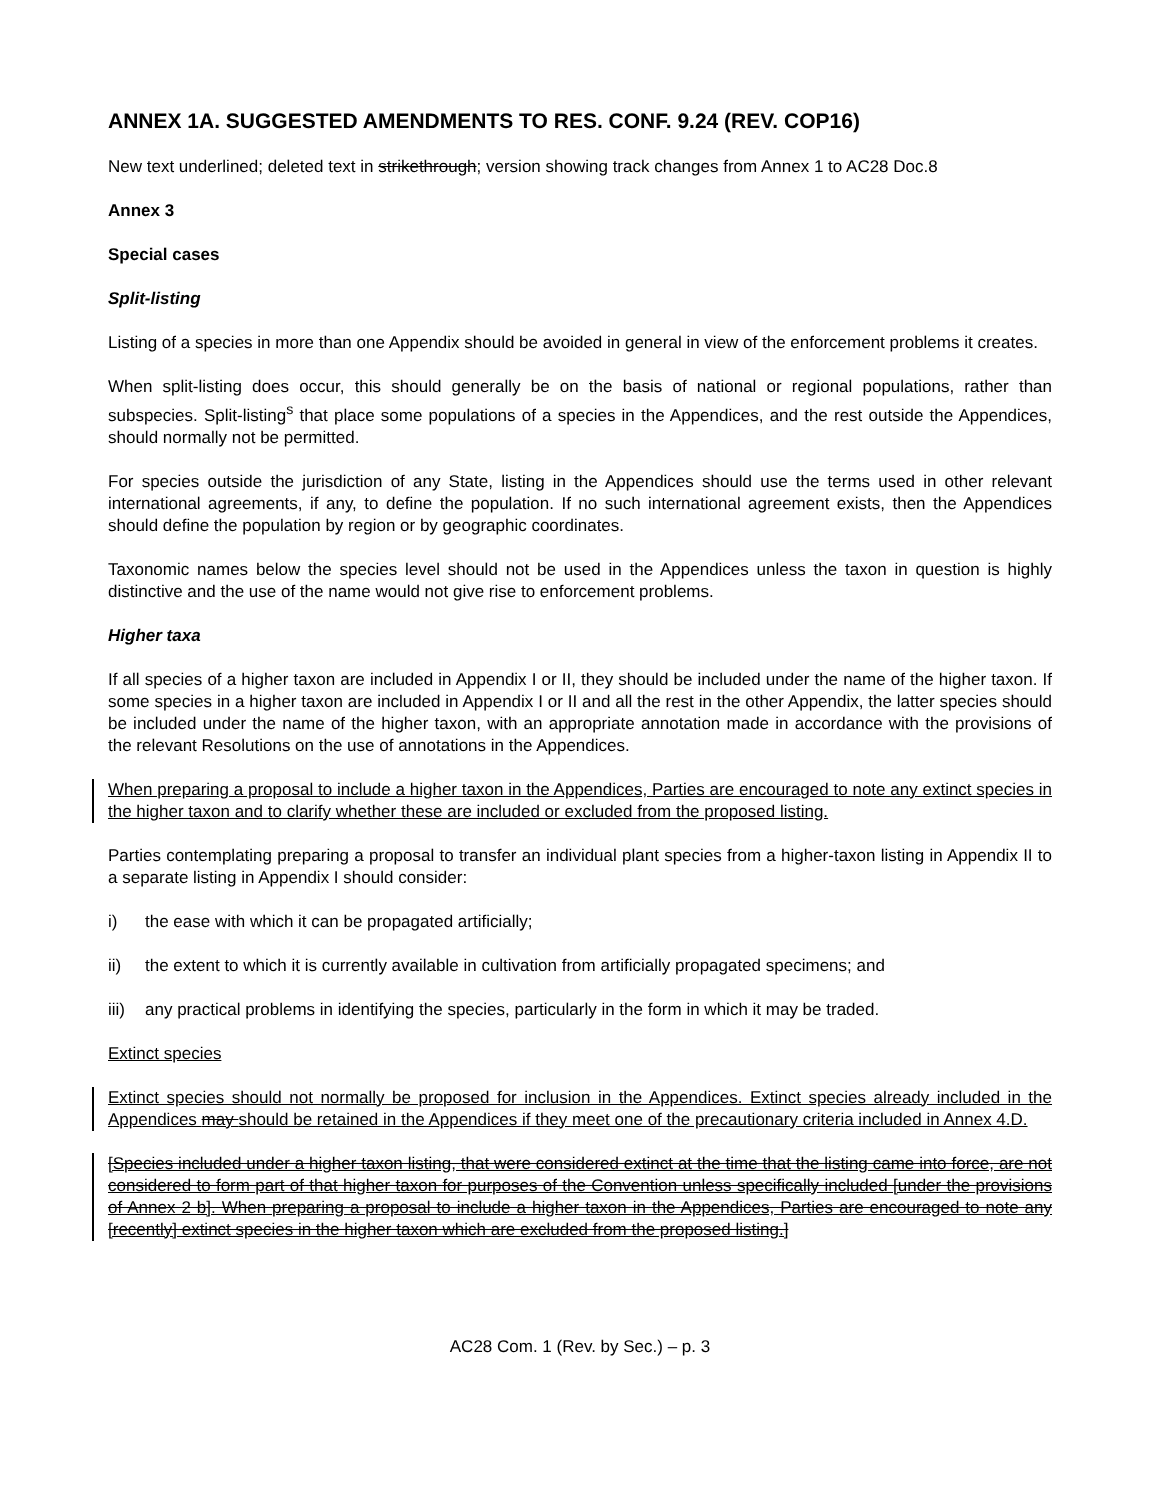ANNEX 1A. SUGGESTED AMENDMENTS TO RES. CONF. 9.24 (REV. COP16)
New text underlined; deleted text in strikethrough; version showing track changes from Annex 1 to AC28 Doc.8
Annex 3
Special cases
Split-listing
Listing of a species in more than one Appendix should be avoided in general in view of the enforcement problems it creates.
When split-listing does occur, this should generally be on the basis of national or regional populations, rather than subspecies. Split-listing<sup>s</sup> that place some populations of a species in the Appendices, and the rest outside the Appendices, should normally not be permitted.
For species outside the jurisdiction of any State, listing in the Appendices should use the terms used in other relevant international agreements, if any, to define the population. If no such international agreement exists, then the Appendices should define the population by region or by geographic coordinates.
Taxonomic names below the species level should not be used in the Appendices unless the taxon in question is highly distinctive and the use of the name would not give rise to enforcement problems.
Higher taxa
If all species of a higher taxon are included in Appendix I or II, they should be included under the name of the higher taxon. If some species in a higher taxon are included in Appendix I or II and all the rest in the other Appendix, the latter species should be included under the name of the higher taxon, with an appropriate annotation made in accordance with the provisions of the relevant Resolutions on the use of annotations in the Appendices.
When preparing a proposal to include a higher taxon in the Appendices, Parties are encouraged to note any extinct species in the higher taxon and to clarify whether these are included or excluded from the proposed listing.
Parties contemplating preparing a proposal to transfer an individual plant species from a higher-taxon listing in Appendix II to a separate listing in Appendix I should consider:
i) the ease with which it can be propagated artificially;
ii) the extent to which it is currently available in cultivation from artificially propagated specimens; and
iii) any practical problems in identifying the species, particularly in the form in which it may be traded.
Extinct species
Extinct species should not normally be proposed for inclusion in the Appendices. Extinct species already included in the Appendices may should be retained in the Appendices if they meet one of the precautionary criteria included in Annex 4.D.
[Species included under a higher taxon listing, that were considered extinct at the time that the listing came into force, are not considered to form part of that higher taxon for purposes of the Convention unless specifically included [under the provisions of Annex 2 b]. When preparing a proposal to include a higher taxon in the Appendices, Parties are encouraged to note any [recently] extinct species in the higher taxon which are excluded from the proposed listing.]
AC28 Com. 1 (Rev. by Sec.) – p. 3